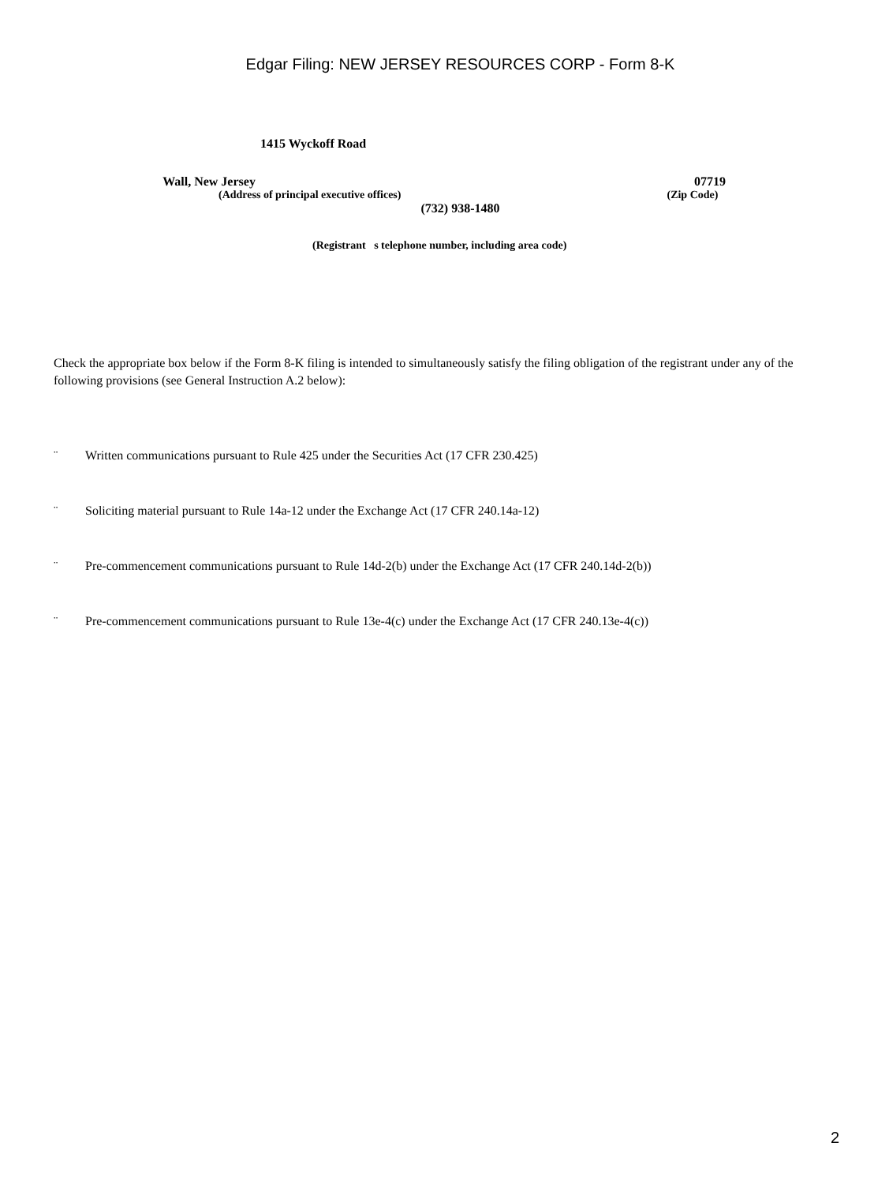Edgar Filing: NEW JERSEY RESOURCES CORP - Form 8-K
1415 Wyckoff Road
Wall, New Jersey 07719
(Address of principal executive offices)
(Zip Code)
(732) 938-1480
(Registrant s telephone number, including area code)
Check the appropriate box below if the Form 8-K filing is intended to simultaneously satisfy the filing obligation of the registrant under any of the following provisions (see General Instruction A.2 below):
¨ Written communications pursuant to Rule 425 under the Securities Act (17 CFR 230.425)
¨ Soliciting material pursuant to Rule 14a-12 under the Exchange Act (17 CFR 240.14a-12)
¨ Pre-commencement communications pursuant to Rule 14d-2(b) under the Exchange Act (17 CFR 240.14d-2(b))
¨ Pre-commencement communications pursuant to Rule 13e-4(c) under the Exchange Act (17 CFR 240.13e-4(c))
2